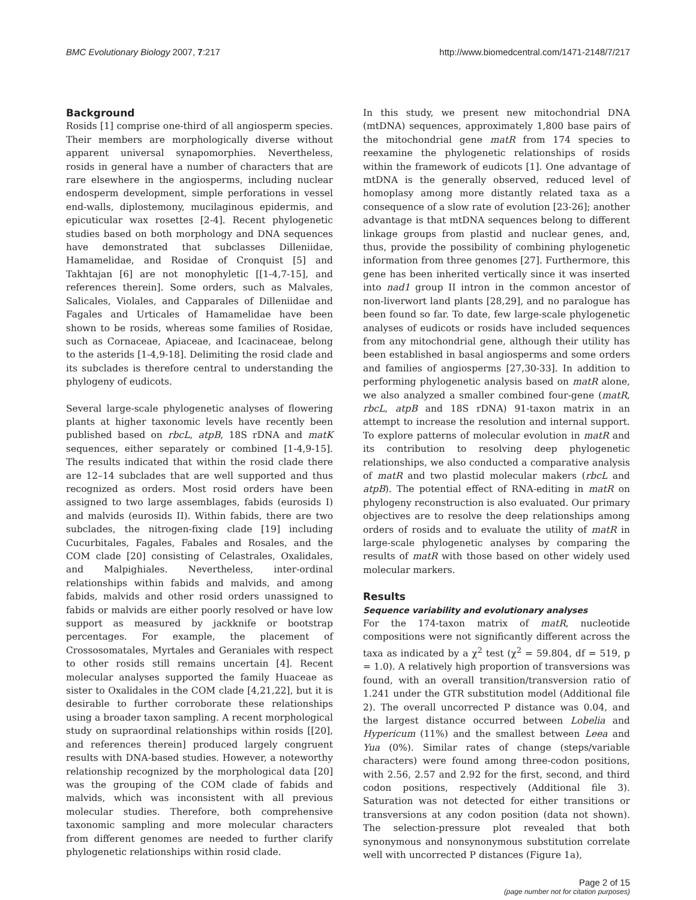BMC Evolutionary Biology 2007, 7:217 http://www.biomedcentral.com/1471-2148/7/217
Background
Rosids [1] comprise one-third of all angiosperm species. Their members are morphologically diverse without apparent universal synapomorphies. Nevertheless, rosids in general have a number of characters that are rare elsewhere in the angiosperms, including nuclear endosperm development, simple perforations in vessel end-walls, diplostemony, mucilaginous epidermis, and epicuticular wax rosettes [2-4]. Recent phylogenetic studies based on both morphology and DNA sequences have demonstrated that subclasses Dilleniidae, Hamamelidae, and Rosidae of Cronquist [5] and Takhtajan [6] are not monophyletic [[1-4,7-15], and references therein]. Some orders, such as Malvales, Salicales, Violales, and Capparales of Dilleniidae and Fagales and Urticales of Hamamelidae have been shown to be rosids, whereas some families of Rosidae, such as Cornaceae, Apiaceae, and Icacinaceae, belong to the asterids [1-4,9-18]. Delimiting the rosid clade and its subclades is therefore central to understanding the phylogeny of eudicots.
Several large-scale phylogenetic analyses of flowering plants at higher taxonomic levels have recently been published based on rbcL, atpB, 18S rDNA and matK sequences, either separately or combined [1-4,9-15]. The results indicated that within the rosid clade there are 12–14 subclades that are well supported and thus recognized as orders. Most rosid orders have been assigned to two large assemblages, fabids (eurosids I) and malvids (eurosids II). Within fabids, there are two subclades, the nitrogen-fixing clade [19] including Cucurbitales, Fagales, Fabales and Rosales, and the COM clade [20] consisting of Celastrales, Oxalidales, and Malpighiales. Nevertheless, inter-ordinal relationships within fabids and malvids, and among fabids, malvids and other rosid orders unassigned to fabids or malvids are either poorly resolved or have low support as measured by jackknife or bootstrap percentages. For example, the placement of Crossosomatales, Myrtales and Geraniales with respect to other rosids still remains uncertain [4]. Recent molecular analyses supported the family Huaceae as sister to Oxalidales in the COM clade [4,21,22], but it is desirable to further corroborate these relationships using a broader taxon sampling. A recent morphological study on supraordinal relationships within rosids [[20], and references therein] produced largely congruent results with DNA-based studies. However, a noteworthy relationship recognized by the morphological data [20] was the grouping of the COM clade of fabids and malvids, which was inconsistent with all previous molecular studies. Therefore, both comprehensive taxonomic sampling and more molecular characters from different genomes are needed to further clarify phylogenetic relationships within rosid clade.
In this study, we present new mitochondrial DNA (mtDNA) sequences, approximately 1,800 base pairs of the mitochondrial gene matR from 174 species to reexamine the phylogenetic relationships of rosids within the framework of eudicots [1]. One advantage of mtDNA is the generally observed, reduced level of homoplasy among more distantly related taxa as a consequence of a slow rate of evolution [23-26]; another advantage is that mtDNA sequences belong to different linkage groups from plastid and nuclear genes, and, thus, provide the possibility of combining phylogenetic information from three genomes [27]. Furthermore, this gene has been inherited vertically since it was inserted into nad1 group II intron in the common ancestor of non-liverwort land plants [28,29], and no paralogue has been found so far. To date, few large-scale phylogenetic analyses of eudicots or rosids have included sequences from any mitochondrial gene, although their utility has been established in basal angiosperms and some orders and families of angiosperms [27,30-33]. In addition to performing phylogenetic analysis based on matR alone, we also analyzed a smaller combined four-gene (matR, rbcL, atpB and 18S rDNA) 91-taxon matrix in an attempt to increase the resolution and internal support. To explore patterns of molecular evolution in matR and its contribution to resolving deep phylogenetic relationships, we also conducted a comparative analysis of matR and two plastid molecular makers (rbcL and atpB). The potential effect of RNA-editing in matR on phylogeny reconstruction is also evaluated. Our primary objectives are to resolve the deep relationships among orders of rosids and to evaluate the utility of matR in large-scale phylogenetic analyses by comparing the results of matR with those based on other widely used molecular markers.
Results
Sequence variability and evolutionary analyses
For the 174-taxon matrix of matR, nucleotide compositions were not significantly different across the taxa as indicated by a χ<sup>2</sup> test (χ<sup>2</sup> = 59.804, df = 519, p = 1.0). A relatively high proportion of transversions was found, with an overall transition/transversion ratio of 1.241 under the GTR substitution model (Additional file 2). The overall uncorrected P distance was 0.04, and the largest distance occurred between Lobelia and Hypericum (11%) and the smallest between Leea and Yua (0%). Similar rates of change (steps/variable characters) were found among three-codon positions, with 2.56, 2.57 and 2.92 for the first, second, and third codon positions, respectively (Additional file 3). Saturation was not detected for either transitions or transversions at any codon position (data not shown). The selection-pressure plot revealed that both synonymous and nonsynonymous substitution correlate well with uncorrected P distances (Figure 1a),
Page 2 of 15
(page number not for citation purposes)